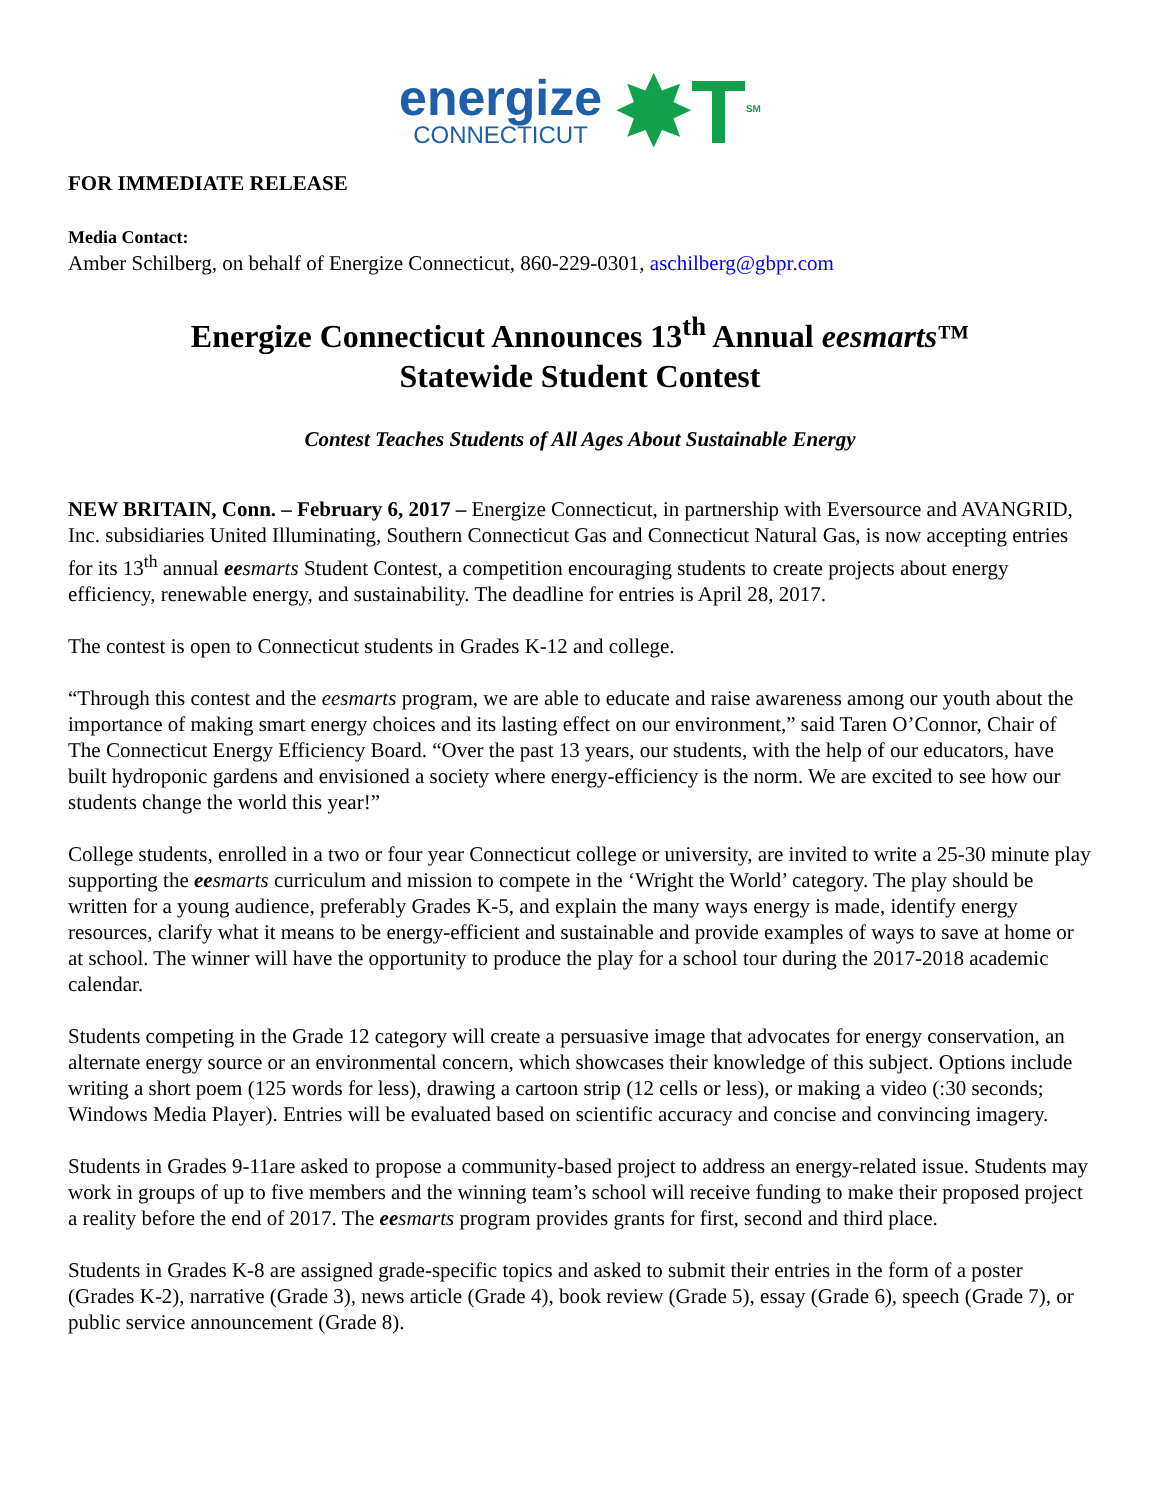energize
CONNECTICUT
✸T<sup>SM</sup>
FOR IMMEDIATE RELEASE
Media Contact:
Amber Schilberg, on behalf of Energize Connecticut, 860-229-0301, aschilberg@gbpr.com
Energize Connecticut Announces 13<sup>th</sup> Annual eesmarts™
Statewide Student Contest
Contest Teaches Students of All Ages About Sustainable Energy
NEW BRITAIN, Conn. – February 6, 2017 – Energize Connecticut, in partnership with Eversource and AVANGRID, Inc. subsidiaries United Illuminating, Southern Connecticut Gas and Connecticut Natural Gas, is now accepting entries for its 13<sup>th</sup> annual ee smarts Student Contest, a competition encouraging students to create projects about energy efficiency, renewable energy, and sustainability. The deadline for entries is April 28, 2017.
The contest is open to Connecticut students in Grades K-12 and college.
“Through this contest and the eesmarts program, we are able to educate and raise awareness among our youth about the importance of making smart energy choices and its lasting effect on our environment,” said Taren O’Connor, Chair of The Connecticut Energy Efficiency Board. “Over the past 13 years, our students, with the help of our educators, have built hydroponic gardens and envisioned a society where energy-efficiency is the norm. We are excited to see how our students change the world this year!”
College students, enrolled in a two or four year Connecticut college or university, are invited to write a 25-30 minute play supporting the ee smarts curriculum and mission to compete in the ‘Wright the World’ category. The play should be written for a young audience, preferably Grades K-5, and explain the many ways energy is made, identify energy resources, clarify what it means to be energy-efficient and sustainable and provide examples of ways to save at home or at school. The winner will have the opportunity to produce the play for a school tour during the 2017-2018 academic calendar.
Students competing in the Grade 12 category will create a persuasive image that advocates for energy conservation, an alternate energy source or an environmental concern, which showcases their knowledge of this subject. Options include writing a short poem (125 words for less), drawing a cartoon strip (12 cells or less), or making a video (:30 seconds; Windows Media Player). Entries will be evaluated based on scientific accuracy and concise and convincing imagery.
Students in Grades 9-11are asked to propose a community-based project to address an energy-related issue. Students may work in groups of up to five members and the winning team’s school will receive funding to make their proposed project a reality before the end of 2017. The ee smarts program provides grants for first, second and third place.
Students in Grades K-8 are assigned grade-specific topics and asked to submit their entries in the form of a poster (Grades K-2), narrative (Grade 3), news article (Grade 4), book review (Grade 5), essay (Grade 6), speech (Grade 7), or public service announcement (Grade 8).